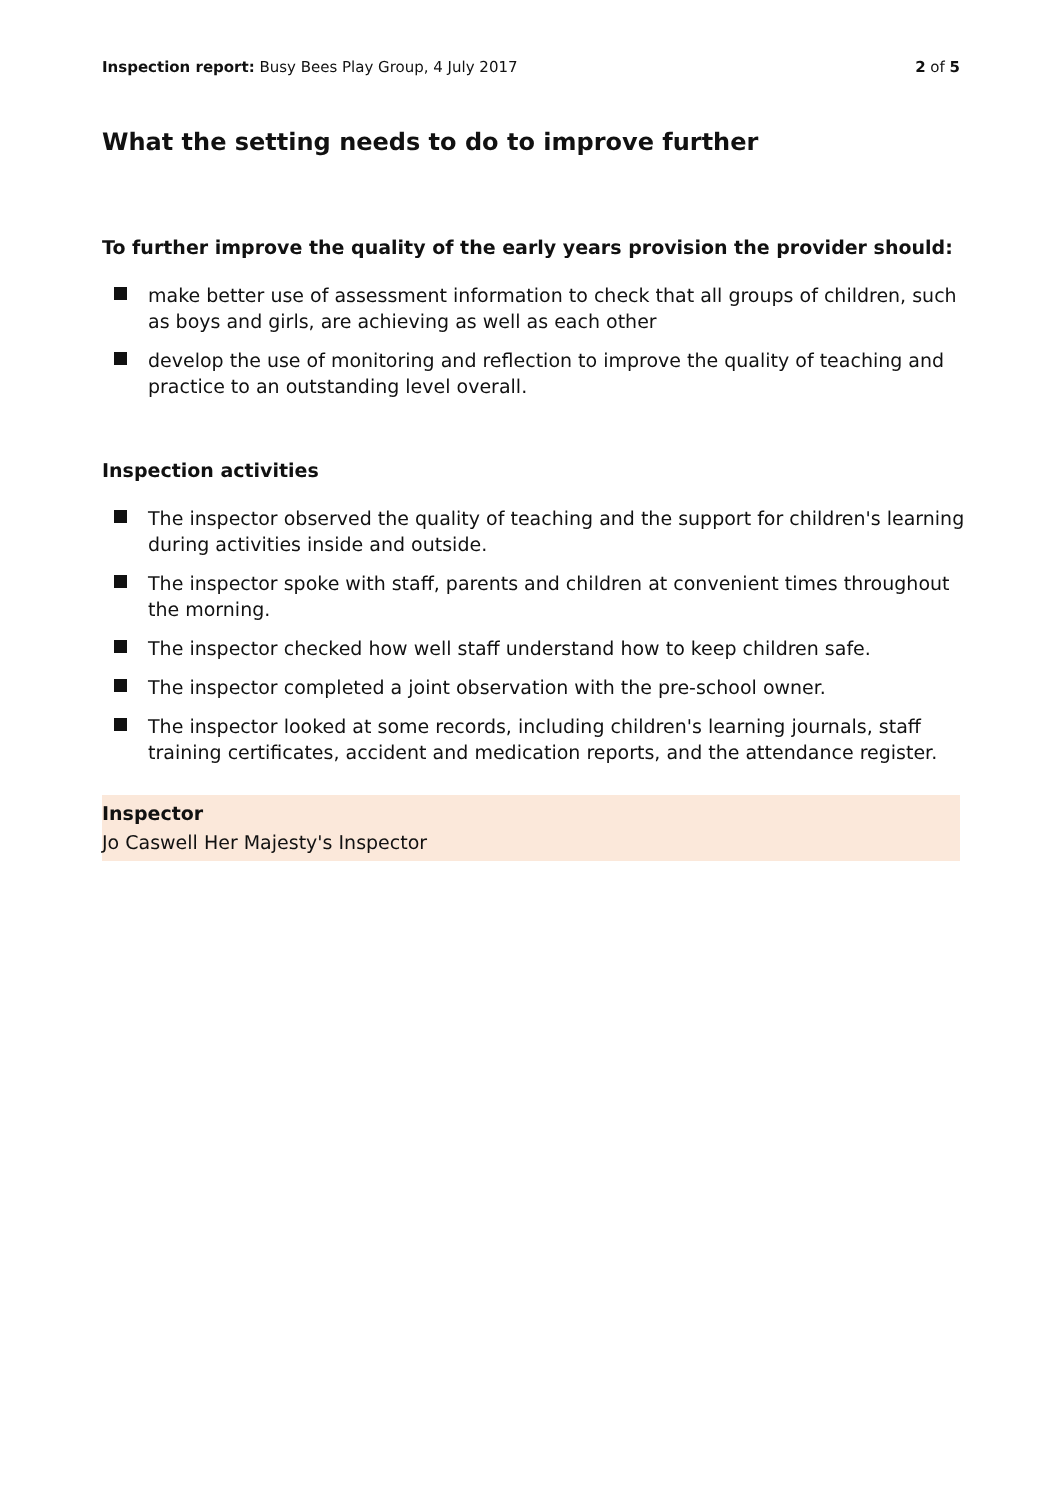Inspection report: Busy Bees Play Group, 4 July 2017 2 of 5
What the setting needs to do to improve further
To further improve the quality of the early years provision the provider should:
make better use of assessment information to check that all groups of children, such as boys and girls, are achieving as well as each other
develop the use of monitoring and reflection to improve the quality of teaching and practice to an outstanding level overall.
Inspection activities
The inspector observed the quality of teaching and the support for children's learning during activities inside and outside.
The inspector spoke with staff, parents and children at convenient times throughout the morning.
The inspector checked how well staff understand how to keep children safe.
The inspector completed a joint observation with the pre-school owner.
The inspector looked at some records, including children's learning journals, staff training certificates, accident and medication reports, and the attendance register.
Inspector
Jo Caswell Her Majesty's Inspector